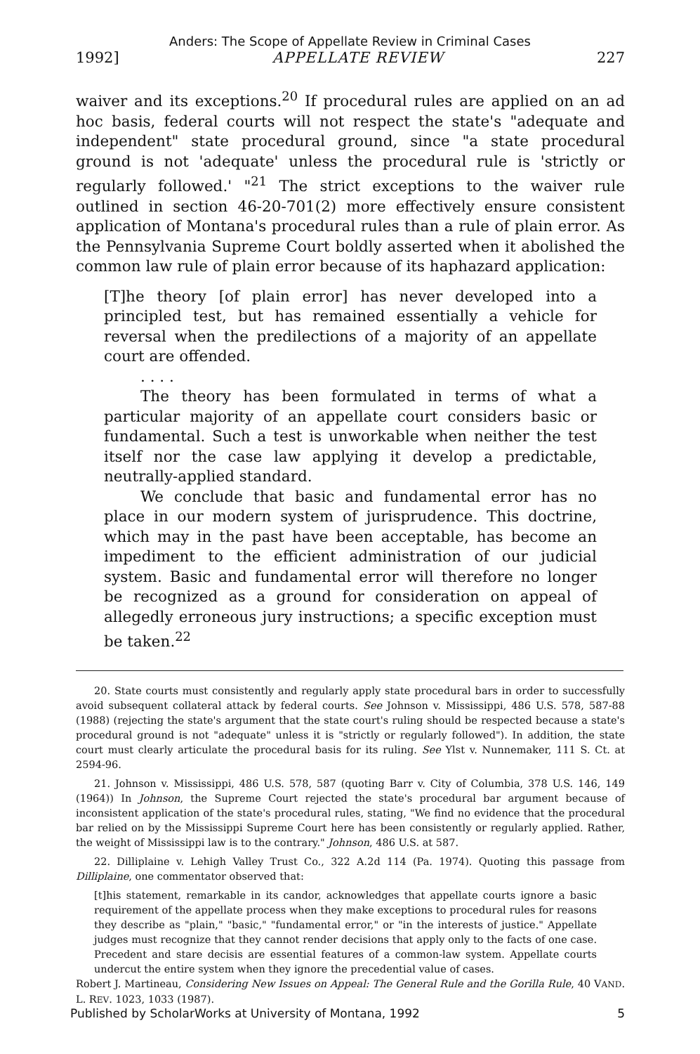Anders: The Scope of Appellate Review in Criminal Cases
1992] APPELLATE REVIEW 227
waiver and its exceptions.<sup>20</sup> If procedural rules are applied on an ad hoc basis, federal courts will not respect the state's "adequate and independent" state procedural ground, since "a state procedural ground is not 'adequate' unless the procedural rule is 'strictly or regularly followed.' "<sup>21</sup> The strict exceptions to the waiver rule outlined in section 46-20-701(2) more effectively ensure consistent application of Montana's procedural rules than a rule of plain error. As the Pennsylvania Supreme Court boldly asserted when it abolished the common law rule of plain error because of its haphazard application:
[T]he theory [of plain error] has never developed into a principled test, but has remained essentially a vehicle for reversal when the predilections of a majority of an appellate court are offended.
. . . .
The theory has been formulated in terms of what a particular majority of an appellate court considers basic or fundamental. Such a test is unworkable when neither the test itself nor the case law applying it develop a predictable, neutrally-applied standard.
We conclude that basic and fundamental error has no place in our modern system of jurisprudence. This doctrine, which may in the past have been acceptable, has become an impediment to the efficient administration of our judicial system. Basic and fundamental error will therefore no longer be recognized as a ground for consideration on appeal of allegedly erroneous jury instructions; a specific exception must be taken.<sup>22</sup>
20. State courts must consistently and regularly apply state procedural bars in order to successfully avoid subsequent collateral attack by federal courts. See Johnson v. Mississippi, 486 U.S. 578, 587-88 (1988) (rejecting the state's argument that the state court's ruling should be respected because a state's procedural ground is not "adequate" unless it is "strictly or regularly followed"). In addition, the state court must clearly articulate the procedural basis for its ruling. See Ylst v. Nunnemaker, 111 S. Ct. at 2594-96.
21. Johnson v. Mississippi, 486 U.S. 578, 587 (quoting Barr v. City of Columbia, 378 U.S. 146, 149 (1964)) In Johnson, the Supreme Court rejected the state's procedural bar argument because of inconsistent application of the state's procedural rules, stating, "We find no evidence that the procedural bar relied on by the Mississippi Supreme Court here has been consistently or regularly applied. Rather, the weight of Mississippi law is to the contrary." Johnson, 486 U.S. at 587.
22. Dilliplaine v. Lehigh Valley Trust Co., 322 A.2d 114 (Pa. 1974). Quoting this passage from Dilliplaine, one commentator observed that:
[t]his statement, remarkable in its candor, acknowledges that appellate courts ignore a basic requirement of the appellate process when they make exceptions to procedural rules for reasons they describe as "plain," "basic," "fundamental error," or "in the interests of justice." Appellate judges must recognize that they cannot render decisions that apply only to the facts of one case. Precedent and stare decisis are essential features of a common-law system. Appellate courts undercut the entire system when they ignore the precedential value of cases.
Robert J. Martineau, Considering New Issues on Appeal: The General Rule and the Gorilla Rule, 40 VAND. L. REV. 1023, 1033 (1987).
Published by ScholarWorks at University of Montana, 1992 5